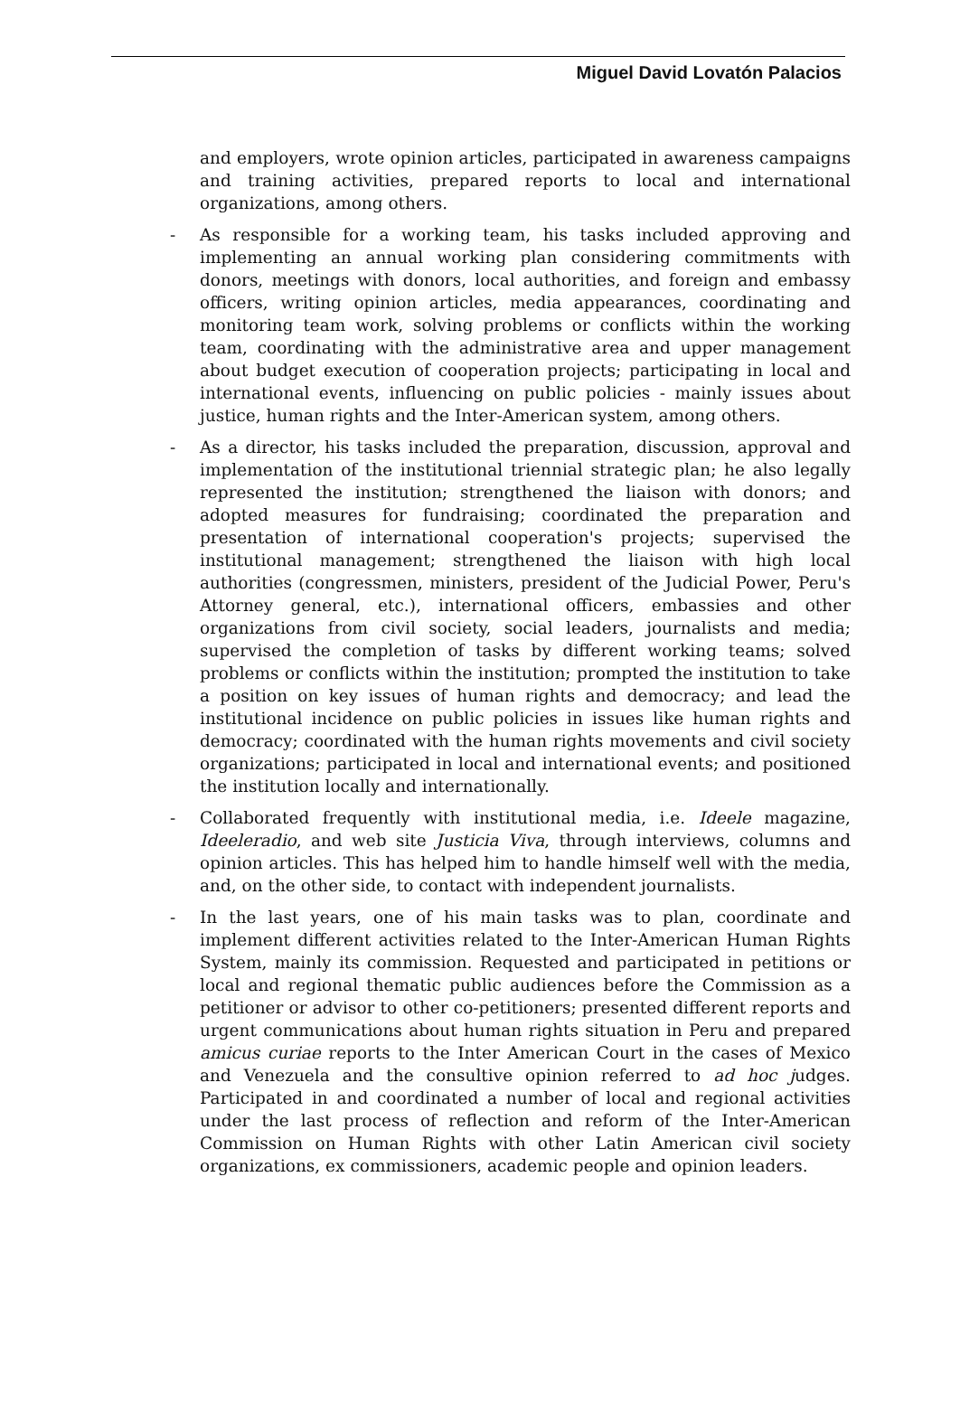Miguel David Lovatón Palacios
and employers, wrote opinion articles, participated in awareness campaigns and training activities, prepared reports to local and international organizations, among others.
- As responsible for a working team, his tasks included approving and implementing an annual working plan considering commitments with donors, meetings with donors, local authorities, and foreign and embassy officers, writing opinion articles, media appearances, coordinating and monitoring team work, solving problems or conflicts within the working team, coordinating with the administrative area and upper management about budget execution of cooperation projects; participating in local and international events, influencing on public policies - mainly issues about justice, human rights and the Inter-American system, among others.
- As a director, his tasks included the preparation, discussion, approval and implementation of the institutional triennial strategic plan; he also legally represented the institution; strengthened the liaison with donors; and adopted measures for fundraising; coordinated the preparation and presentation of international cooperation's projects; supervised the institutional management; strengthened the liaison with high local authorities (congressmen, ministers, president of the Judicial Power, Peru's Attorney general, etc.), international officers, embassies and other organizations from civil society, social leaders, journalists and media; supervised the completion of tasks by different working teams; solved problems or conflicts within the institution; prompted the institution to take a position on key issues of human rights and democracy; and lead the institutional incidence on public policies in issues like human rights and democracy; coordinated with the human rights movements and civil society organizations; participated in local and international events; and positioned the institution locally and internationally.
- Collaborated frequently with institutional media, i.e. Ideele magazine, Ideeleradio, and web site Justicia Viva, through interviews, columns and opinion articles. This has helped him to handle himself well with the media, and, on the other side, to contact with independent journalists.
- In the last years, one of his main tasks was to plan, coordinate and implement different activities related to the Inter-American Human Rights System, mainly its commission. Requested and participated in petitions or local and regional thematic public audiences before the Commission as a petitioner or advisor to other co-petitioners; presented different reports and urgent communications about human rights situation in Peru and prepared amicus curiae reports to the Inter American Court in the cases of Mexico and Venezuela and the consultive opinion referred to ad hoc judges. Participated in and coordinated a number of local and regional activities under the last process of reflection and reform of the Inter-American Commission on Human Rights with other Latin American civil society organizations, ex commissioners, academic people and opinion leaders.